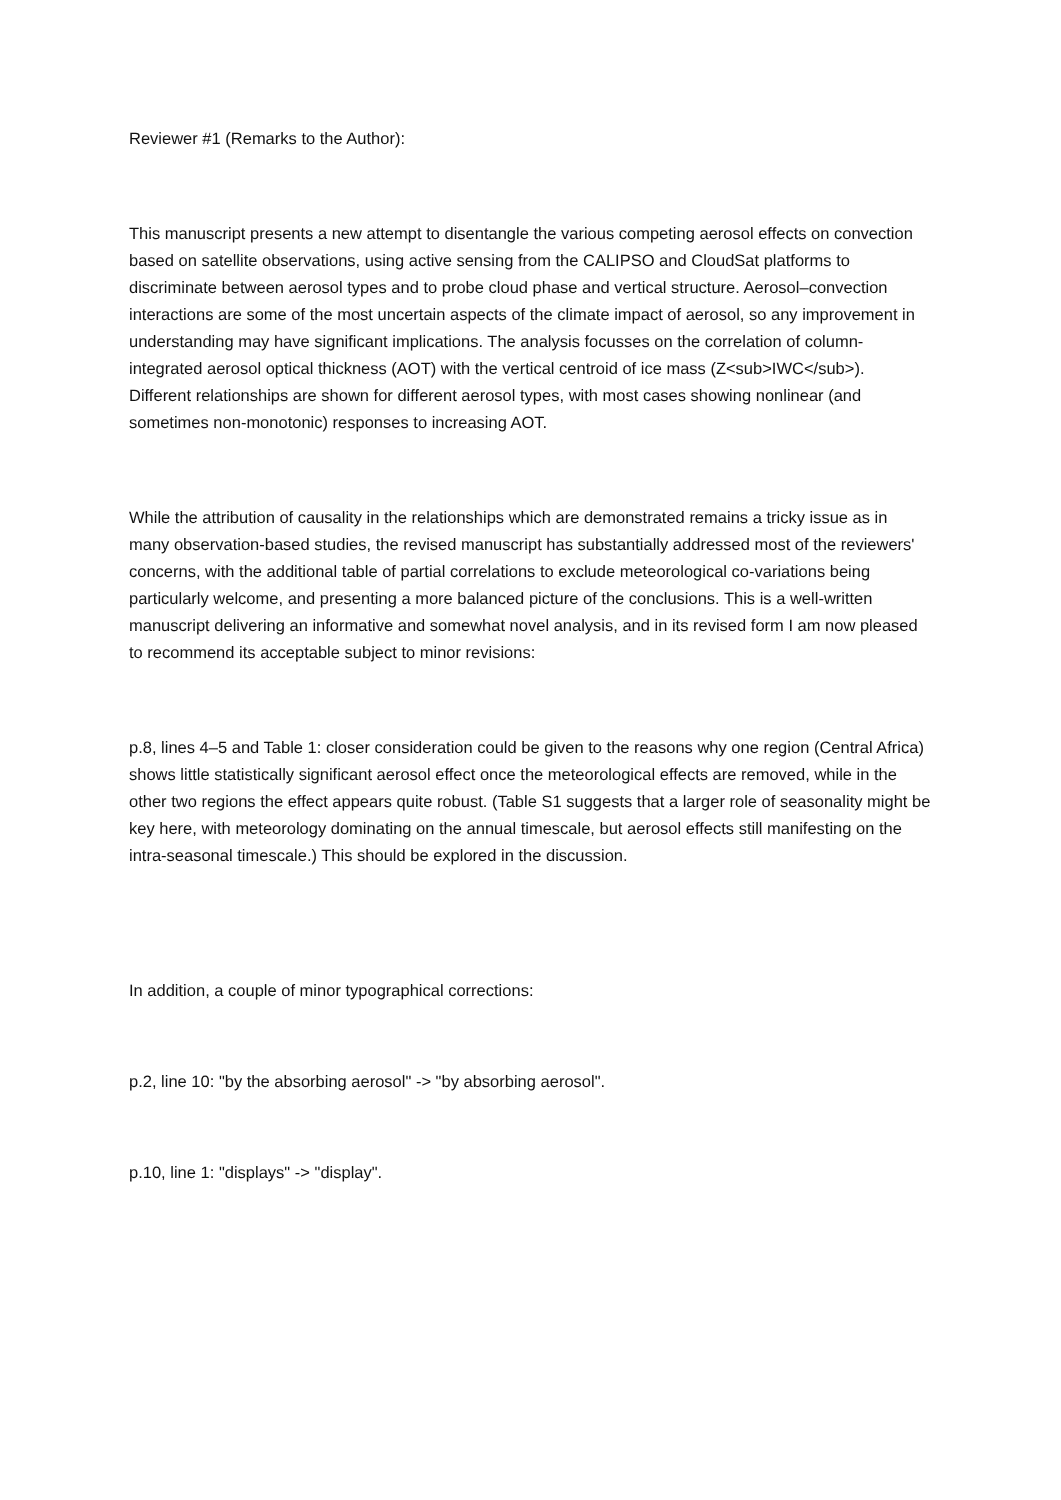Reviewer #1 (Remarks to the Author):
This manuscript presents a new attempt to disentangle the various competing aerosol effects on convection based on satellite observations, using active sensing from the CALIPSO and CloudSat platforms to discriminate between aerosol types and to probe cloud phase and vertical structure. Aerosol–convection interactions are some of the most uncertain aspects of the climate impact of aerosol, so any improvement in understanding may have significant implications. The analysis focusses on the correlation of column-integrated aerosol optical thickness (AOT) with the vertical centroid of ice mass (Z<sub>IWC</sub>). Different relationships are shown for different aerosol types, with most cases showing nonlinear (and sometimes non-monotonic) responses to increasing AOT.
While the attribution of causality in the relationships which are demonstrated remains a tricky issue as in many observation-based studies, the revised manuscript has substantially addressed most of the reviewers' concerns, with the additional table of partial correlations to exclude meteorological co-variations being particularly welcome, and presenting a more balanced picture of the conclusions. This is a well-written manuscript delivering an informative and somewhat novel analysis, and in its revised form I am now pleased to recommend its acceptable subject to minor revisions:
p.8, lines 4–5 and Table 1: closer consideration could be given to the reasons why one region (Central Africa) shows little statistically significant aerosol effect once the meteorological effects are removed, while in the other two regions the effect appears quite robust. (Table S1 suggests that a larger role of seasonality might be key here, with meteorology dominating on the annual timescale, but aerosol effects still manifesting on the intra-seasonal timescale.) This should be explored in the discussion.
In addition, a couple of minor typographical corrections:
p.2, line 10: "by the absorbing aerosol" -> "by absorbing aerosol".
p.10, line 1: "displays" -> "display".